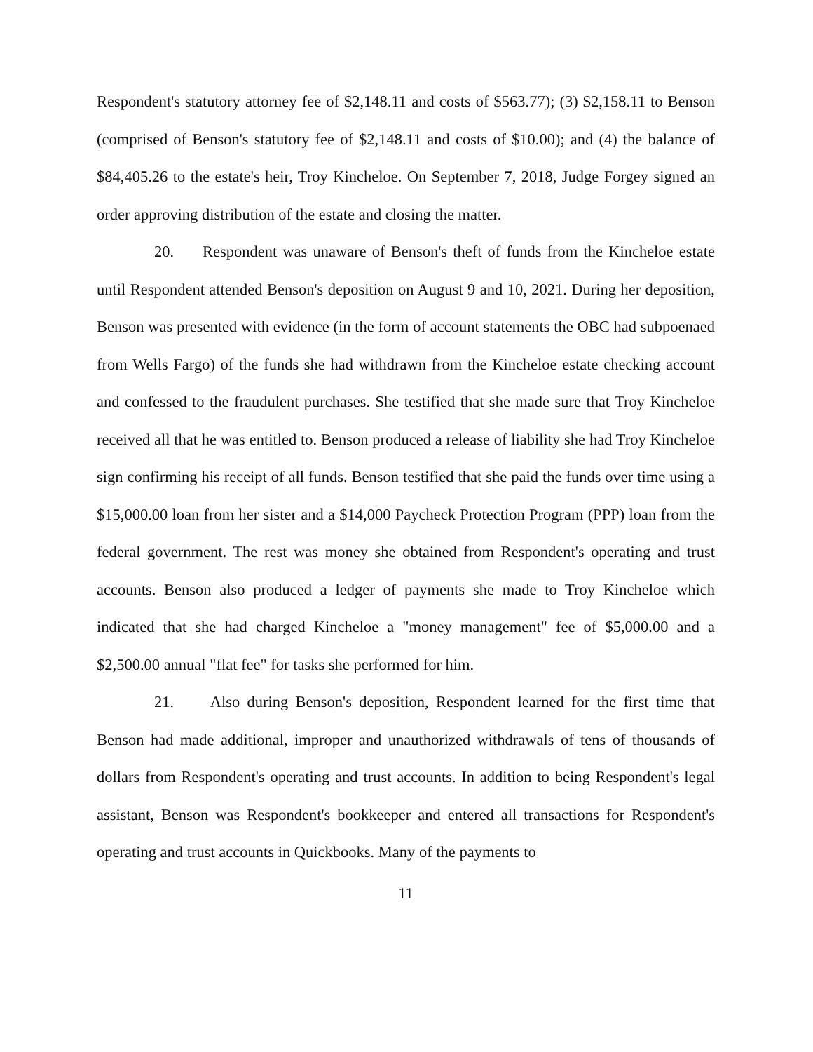Respondent's statutory attorney fee of $2,148.11 and costs of $563.77); (3) $2,158.11 to Benson (comprised of Benson's statutory fee of $2,148.11 and costs of $10.00); and (4) the balance of $84,405.26 to the estate's heir, Troy Kincheloe. On September 7, 2018, Judge Forgey signed an order approving distribution of the estate and closing the matter.
20. Respondent was unaware of Benson's theft of funds from the Kincheloe estate until Respondent attended Benson's deposition on August 9 and 10, 2021. During her deposition, Benson was presented with evidence (in the form of account statements the OBC had subpoenaed from Wells Fargo) of the funds she had withdrawn from the Kincheloe estate checking account and confessed to the fraudulent purchases. She testified that she made sure that Troy Kincheloe received all that he was entitled to. Benson produced a release of liability she had Troy Kincheloe sign confirming his receipt of all funds. Benson testified that she paid the funds over time using a $15,000.00 loan from her sister and a $14,000 Paycheck Protection Program (PPP) loan from the federal government. The rest was money she obtained from Respondent's operating and trust accounts. Benson also produced a ledger of payments she made to Troy Kincheloe which indicated that she had charged Kincheloe a "money management" fee of $5,000.00 and a $2,500.00 annual "flat fee" for tasks she performed for him.
21. Also during Benson's deposition, Respondent learned for the first time that Benson had made additional, improper and unauthorized withdrawals of tens of thousands of dollars from Respondent's operating and trust accounts. In addition to being Respondent's legal assistant, Benson was Respondent's bookkeeper and entered all transactions for Respondent's operating and trust accounts in Quickbooks. Many of the payments to
11